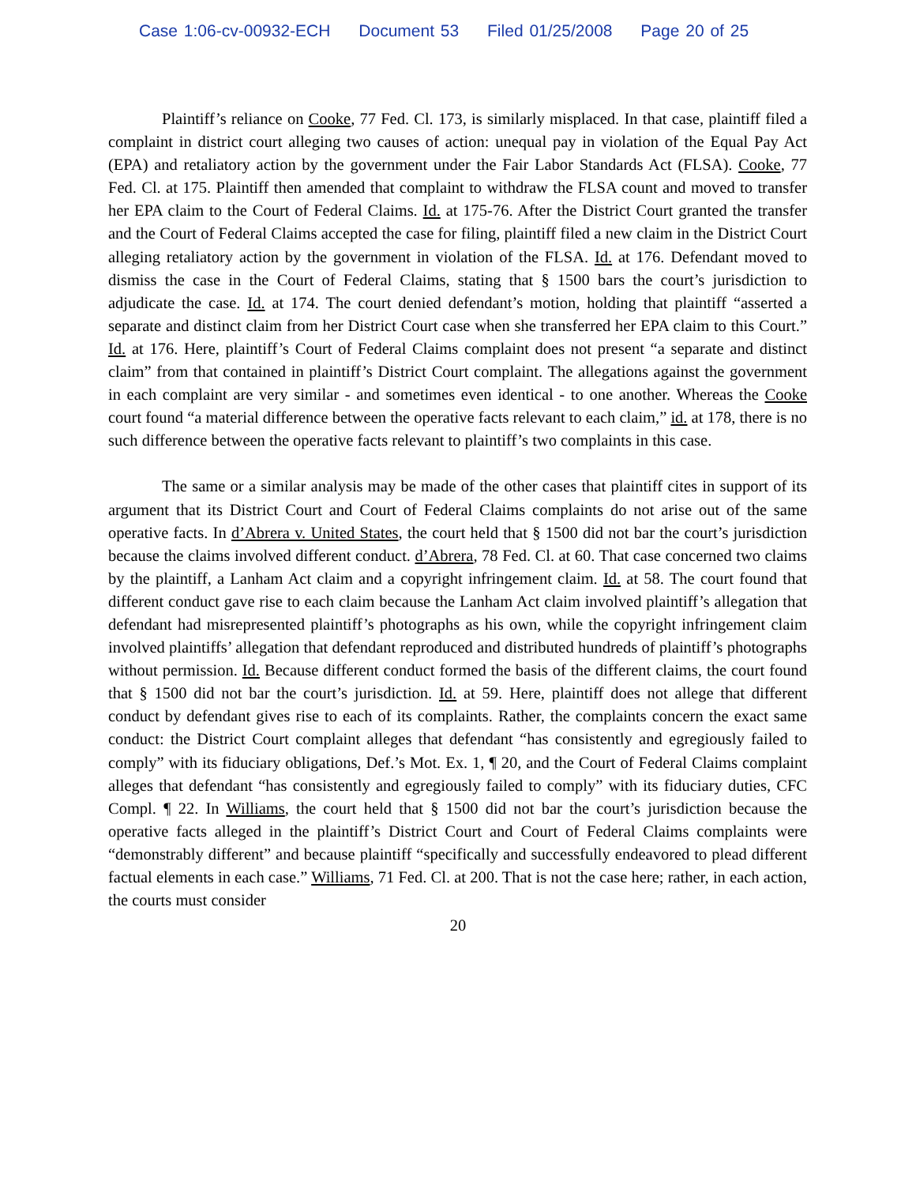Case 1:06-cv-00932-ECH Document 53 Filed 01/25/2008 Page 20 of 25
Plaintiff’s reliance on Cooke, 77 Fed. Cl. 173, is similarly misplaced. In that case, plaintiff filed a complaint in district court alleging two causes of action: unequal pay in violation of the Equal Pay Act (EPA) and retaliatory action by the government under the Fair Labor Standards Act (FLSA). Cooke, 77 Fed. Cl. at 175. Plaintiff then amended that complaint to withdraw the FLSA count and moved to transfer her EPA claim to the Court of Federal Claims. Id. at 175-76. After the District Court granted the transfer and the Court of Federal Claims accepted the case for filing, plaintiff filed a new claim in the District Court alleging retaliatory action by the government in violation of the FLSA. Id. at 176. Defendant moved to dismiss the case in the Court of Federal Claims, stating that § 1500 bars the court’s jurisdiction to adjudicate the case. Id. at 174. The court denied defendant’s motion, holding that plaintiff “asserted a separate and distinct claim from her District Court case when she transferred her EPA claim to this Court.” Id. at 176. Here, plaintiff’s Court of Federal Claims complaint does not present “a separate and distinct claim” from that contained in plaintiff’s District Court complaint. The allegations against the government in each complaint are very similar - and sometimes even identical - to one another. Whereas the Cooke court found “a material difference between the operative facts relevant to each claim,” id. at 178, there is no such difference between the operative facts relevant to plaintiff’s two complaints in this case.
The same or a similar analysis may be made of the other cases that plaintiff cites in support of its argument that its District Court and Court of Federal Claims complaints do not arise out of the same operative facts. In d’Abrera v. United States, the court held that § 1500 did not bar the court’s jurisdiction because the claims involved different conduct. d’Abrera, 78 Fed. Cl. at 60. That case concerned two claims by the plaintiff, a Lanham Act claim and a copyright infringement claim. Id. at 58. The court found that different conduct gave rise to each claim because the Lanham Act claim involved plaintiff’s allegation that defendant had misrepresented plaintiff’s photographs as his own, while the copyright infringement claim involved plaintiffs’ allegation that defendant reproduced and distributed hundreds of plaintiff’s photographs without permission. Id. Because different conduct formed the basis of the different claims, the court found that § 1500 did not bar the court’s jurisdiction. Id. at 59. Here, plaintiff does not allege that different conduct by defendant gives rise to each of its complaints. Rather, the complaints concern the exact same conduct: the District Court complaint alleges that defendant “has consistently and egregiously failed to comply” with its fiduciary obligations, Def.’s Mot. Ex. 1, ¶ 20, and the Court of Federal Claims complaint alleges that defendant “has consistently and egregiously failed to comply” with its fiduciary duties, CFC Compl. ¶ 22. In Williams, the court held that § 1500 did not bar the court’s jurisdiction because the operative facts alleged in the plaintiff’s District Court and Court of Federal Claims complaints were “demonstrably different” and because plaintiff “specifically and successfully endeavored to plead different factual elements in each case.” Williams, 71 Fed. Cl. at 200. That is not the case here; rather, in each action, the courts must consider
20